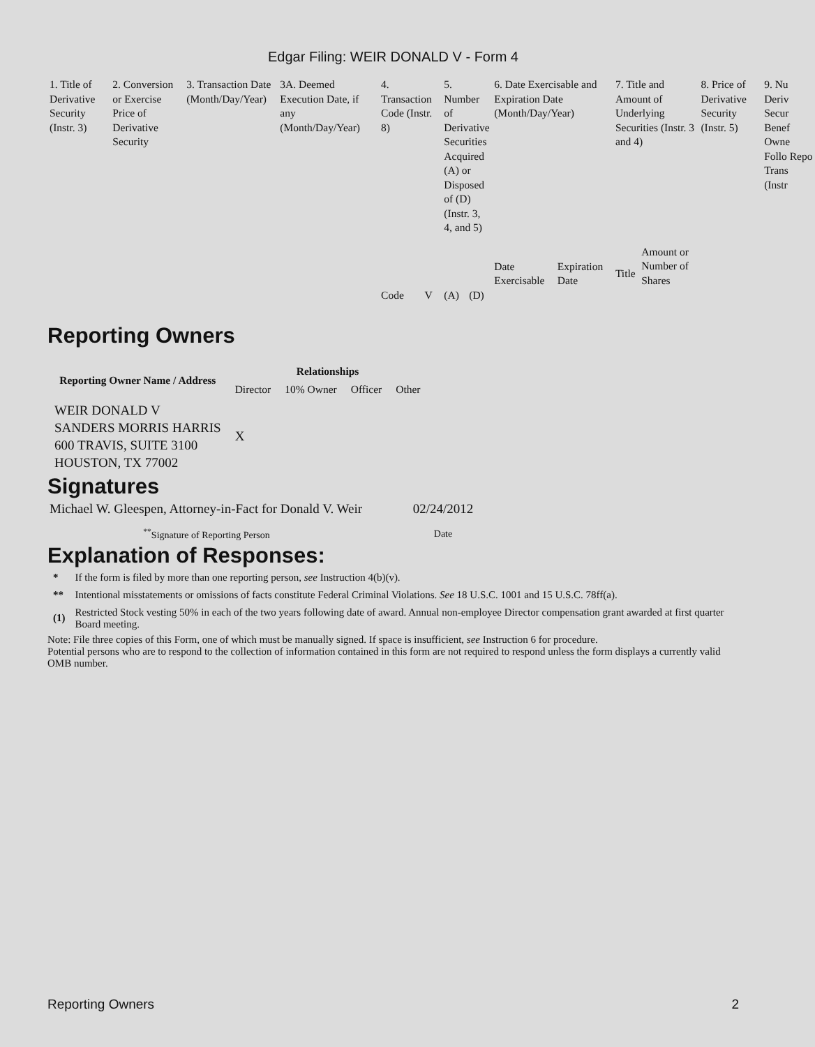Edgar Filing: WEIR DONALD V - Form 4
| 1. Title of Derivative Security (Instr. 3) | 2. Conversion or Exercise Price of Derivative Security | 3. Transaction Date (Month/Day/Year) | 3A. Deemed Execution Date, if any (Month/Day/Year) | 4. Transaction Code (Instr. 8) | | 5. Number of Derivative Securities Acquired (A) or Disposed of (D) (Instr. 3, 4, and 5) | | 6. Date Exercisable and Expiration Date (Month/Day/Year) | | 7. Title and Amount of Underlying Securities (Instr. 3 and 4) | | 8. Price of Derivative Security (Instr. 5) | 9. Nu Deriv Secur Benef Owne Follo Repo Trans (Instr |
| | | | | | | | | Date Exercisable | Expiration Date | Title | Amount or Number of Shares | | |
| | | | | Code | V | (A) | (D) | | | | | | |
Reporting Owners
| Reporting Owner Name / Address | Relationships | | | |
| --- | --- | --- | --- | --- |
| | Director | 10% Owner | Officer | Other |
| WEIR DONALD V SANDERS MORRIS HARRIS 600 TRAVIS, SUITE 3100 HOUSTON, TX 77002 | X | | | |
Signatures
| Michael W. Gleespen, Attorney-in-Fact for Donald V. Weir | 02/24/2012 |
| <sup>**</sup> Signature of Reporting Person | Date |
Explanation of Responses:
| * | If the form is filed by more than one reporting person, see Instruction 4(b)(v). |
| ** | Intentional misstatements or omissions of facts constitute Federal Criminal Violations. See 18 U.S.C. 1001 and 15 U.S.C. 78ff(a). |
| (1) | Restricted Stock vesting 50% in each of the two years following date of award. Annual non-employee Director compensation grant awarded at first quarter Board meeting. |
Note: File three copies of this Form, one of which must be manually signed. If space is insufficient, see Instruction 6 for procedure.
Potential persons who are to respond to the collection of information contained in this form are not required to respond unless the form displays a currently valid OMB number.
Reporting Owners 2